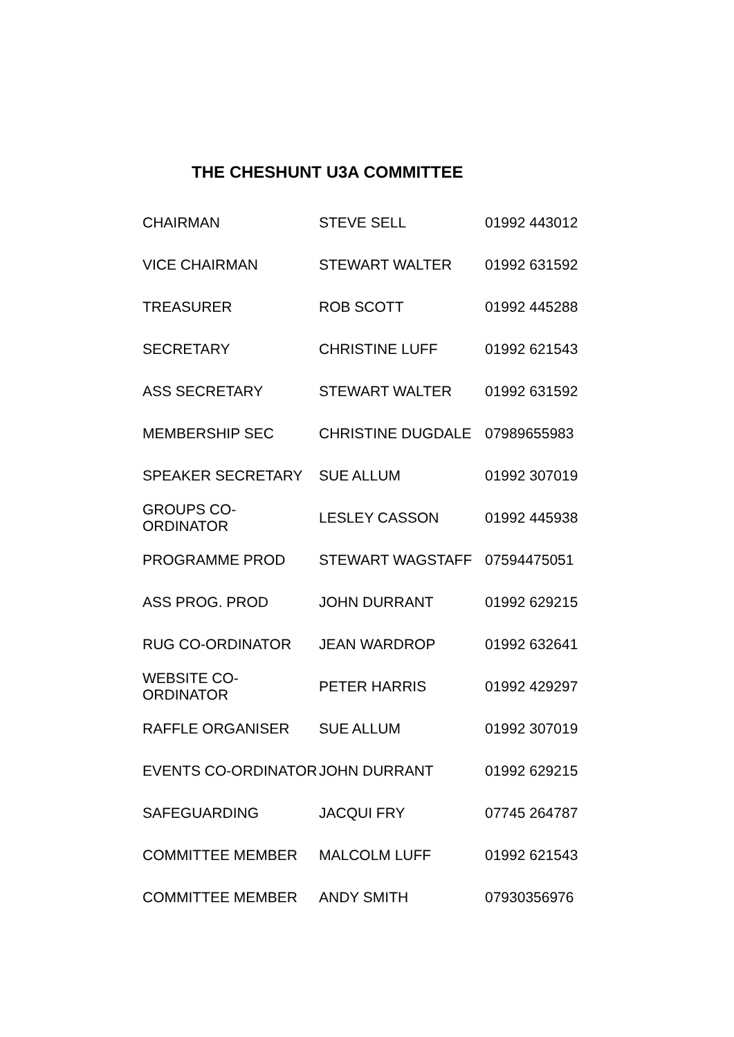THE CHESHUNT U3A COMMITTEE
| CHAIRMAN | STEVE SELL | 01992 443012 |
| VICE CHAIRMAN | STEWART WALTER | 01992 631592 |
| TREASURER | ROB SCOTT | 01992 445288 |
| SECRETARY | CHRISTINE LUFF | 01992 621543 |
| ASS SECRETARY | STEWART WALTER | 01992 631592 |
| MEMBERSHIP SEC | CHRISTINE DUGDALE | 07989655983 |
| SPEAKER SECRETARY | SUE ALLUM | 01992 307019 |
| GROUPS CO-ORDINATOR | LESLEY CASSON | 01992 445938 |
| PROGRAMME PROD | STEWART WAGSTAFF | 07594475051 |
| ASS PROG. PROD | JOHN DURRANT | 01992 629215 |
| RUG CO-ORDINATOR | JEAN WARDROP | 01992 632641 |
| WEBSITE CO-ORDINATOR | PETER HARRIS | 01992 429297 |
| RAFFLE ORGANISER | SUE ALLUM | 01992 307019 |
| EVENTS CO-ORDINATOR | JOHN DURRANT | 01992 629215 |
| SAFEGUARDING | JACQUI FRY | 07745 264787 |
| COMMITTEE MEMBER | MALCOLM LUFF | 01992 621543 |
| COMMITTEE MEMBER | ANDY SMITH | 07930356976 |